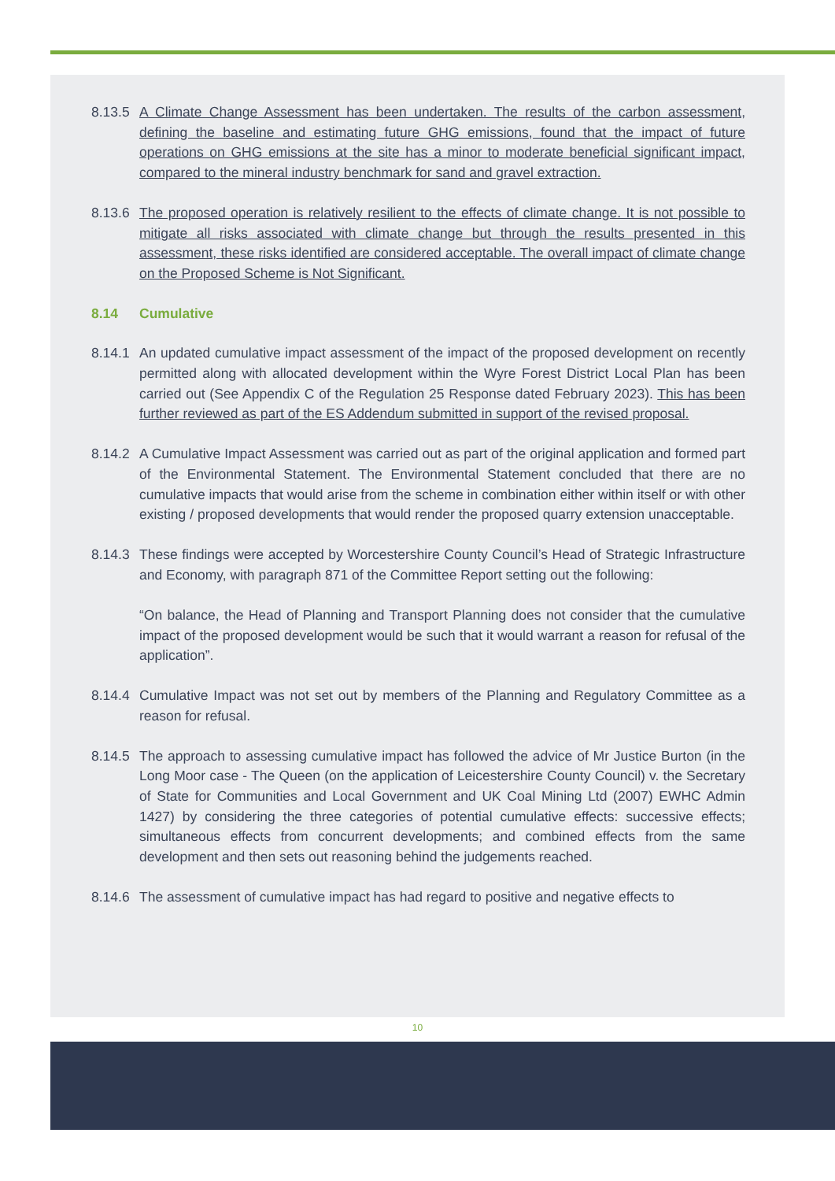8.13.5 A Climate Change Assessment has been undertaken. The results of the carbon assessment, defining the baseline and estimating future GHG emissions, found that the impact of future operations on GHG emissions at the site has a minor to moderate beneficial significant impact, compared to the mineral industry benchmark for sand and gravel extraction.
8.13.6 The proposed operation is relatively resilient to the effects of climate change. It is not possible to mitigate all risks associated with climate change but through the results presented in this assessment, these risks identified are considered acceptable. The overall impact of climate change on the Proposed Scheme is Not Significant.
8.14 Cumulative
8.14.1 An updated cumulative impact assessment of the impact of the proposed development on recently permitted along with allocated development within the Wyre Forest District Local Plan has been carried out (See Appendix C of the Regulation 25 Response dated February 2023). This has been further reviewed as part of the ES Addendum submitted in support of the revised proposal.
8.14.2 A Cumulative Impact Assessment was carried out as part of the original application and formed part of the Environmental Statement. The Environmental Statement concluded that there are no cumulative impacts that would arise from the scheme in combination either within itself or with other existing / proposed developments that would render the proposed quarry extension unacceptable.
8.14.3 These findings were accepted by Worcestershire County Council’s Head of Strategic Infrastructure and Economy, with paragraph 871 of the Committee Report setting out the following:
“On balance, the Head of Planning and Transport Planning does not consider that the cumulative impact of the proposed development would be such that it would warrant a reason for refusal of the application”.
8.14.4 Cumulative Impact was not set out by members of the Planning and Regulatory Committee as a reason for refusal.
8.14.5 The approach to assessing cumulative impact has followed the advice of Mr Justice Burton (in the Long Moor case - The Queen (on the application of Leicestershire County Council) v. the Secretary of State for Communities and Local Government and UK Coal Mining Ltd (2007) EWHC Admin 1427) by considering the three categories of potential cumulative effects: successive effects; simultaneous effects from concurrent developments; and combined effects from the same development and then sets out reasoning behind the judgements reached.
8.14.6 The assessment of cumulative impact has had regard to positive and negative effects to
10